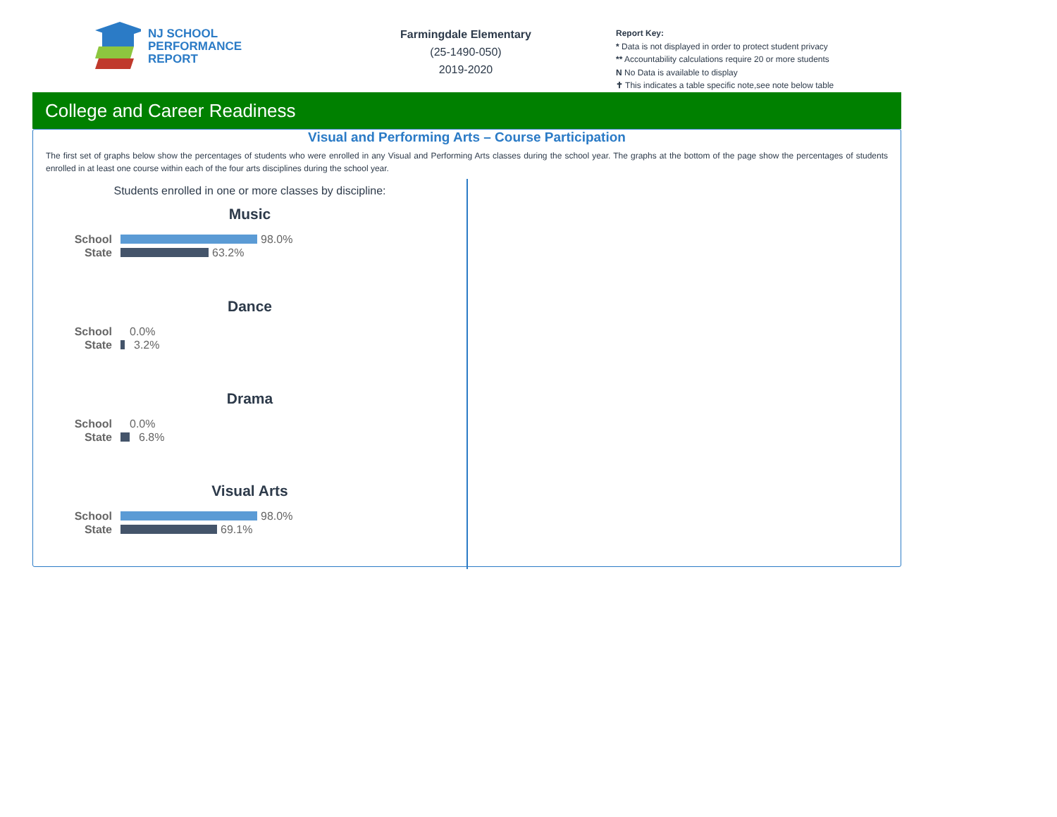NJ SCHOOL
PERFORMANCE
REPORT
Farmingdale Elementary
(25-1490-050)
2019-2020
Report Key:
* Data is not displayed in order to protect student privacy
** Accountability calculations require 20 or more students
N No Data is available to display
✝ This indicates a table specific note,see note below table
College and Career Readiness
Visual and Performing Arts – Course Participation
The first set of graphs below show the percentages of students who were enrolled in any Visual and Performing Arts classes during the school year. The graphs at the bottom of the page show the percentages of students enrolled in at least one course within each of the four arts disciplines during the school year.
Students enrolled in one or more classes by discipline:
Music
School 98.0%
State 63.2%
Dance
School 0.0%
State 3.2%
Drama
School 0.0%
State 6.8%
Visual Arts
School 98.0%
State 69.1%